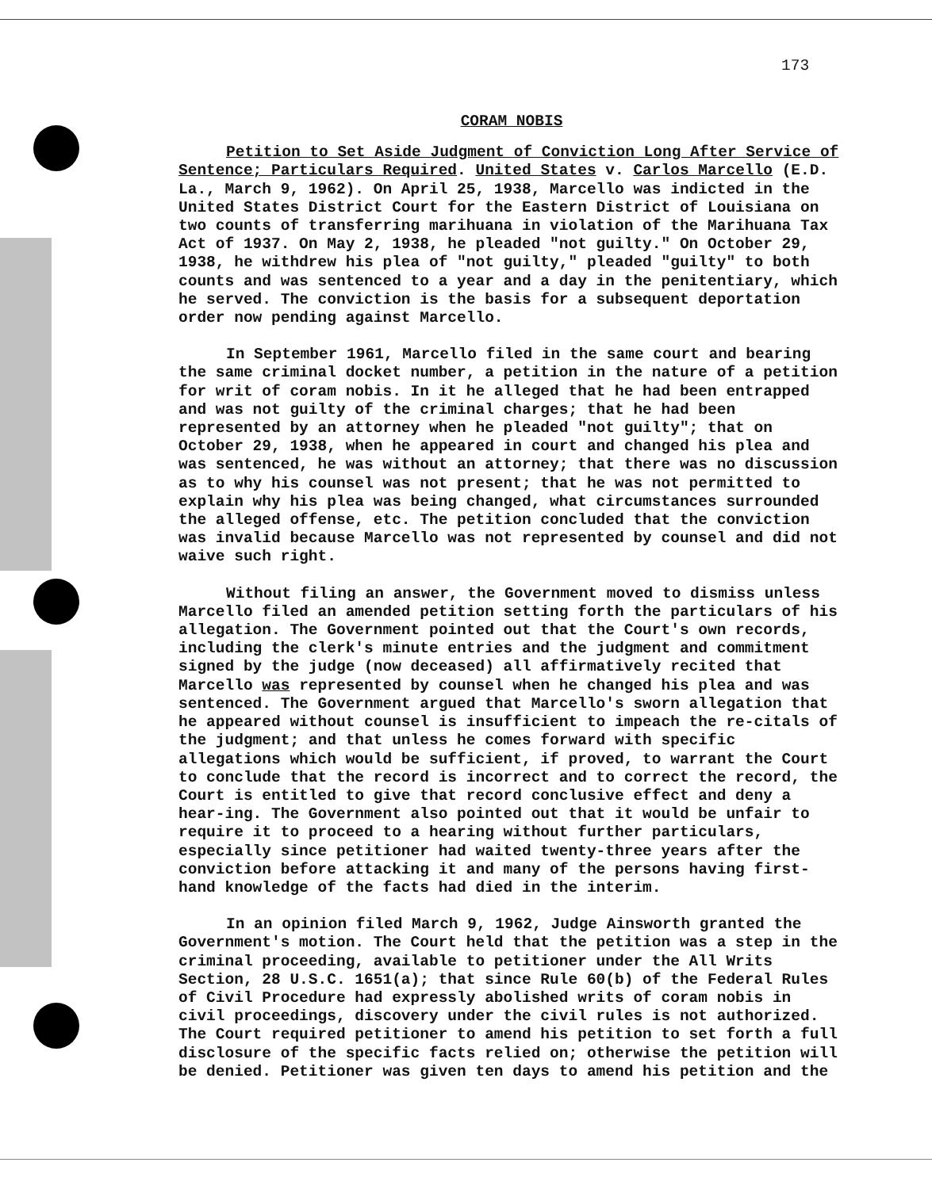173
CORAM NOBIS
Petition to Set Aside Judgment of Conviction Long After Service of Sentence; Particulars Required. United States v. Carlos Marcello (E.D. La., March 9, 1962). On April 25, 1938, Marcello was indicted in the United States District Court for the Eastern District of Louisiana on two counts of transferring marihuana in violation of the Marihuana Tax Act of 1937. On May 2, 1938, he pleaded "not guilty." On October 29, 1938, he withdrew his plea of "not guilty," pleaded "guilty" to both counts and was sentenced to a year and a day in the penitentiary, which he served. The conviction is the basis for a subsequent deportation order now pending against Marcello.
In September 1961, Marcello filed in the same court and bearing the same criminal docket number, a petition in the nature of a petition for writ of coram nobis. In it he alleged that he had been entrapped and was not guilty of the criminal charges; that he had been represented by an attorney when he pleaded "not guilty"; that on October 29, 1938, when he appeared in court and changed his plea and was sentenced, he was without an attorney; that there was no discussion as to why his counsel was not present; that he was not permitted to explain why his plea was being changed, what circumstances surrounded the alleged offense, etc. The petition concluded that the conviction was invalid because Marcello was not represented by counsel and did not waive such right.
Without filing an answer, the Government moved to dismiss unless Marcello filed an amended petition setting forth the particulars of his allegation. The Government pointed out that the Court's own records, including the clerk's minute entries and the judgment and commitment signed by the judge (now deceased) all affirmatively recited that Marcello was represented by counsel when he changed his plea and was sentenced. The Government argued that Marcello's sworn allegation that he appeared without counsel is insufficient to impeach the re-citals of the judgment; and that unless he comes forward with specific allegations which would be sufficient, if proved, to warrant the Court to conclude that the record is incorrect and to correct the record, the Court is entitled to give that record conclusive effect and deny a hear-ing. The Government also pointed out that it would be unfair to require it to proceed to a hearing without further particulars, especially since petitioner had waited twenty-three years after the conviction before attacking it and many of the persons having first-hand knowledge of the facts had died in the interim.
In an opinion filed March 9, 1962, Judge Ainsworth granted the Government's motion. The Court held that the petition was a step in the criminal proceeding, available to petitioner under the All Writs Section, 28 U.S.C. 1651(a); that since Rule 60(b) of the Federal Rules of Civil Procedure had expressly abolished writs of coram nobis in civil proceedings, discovery under the civil rules is not authorized. The Court required petitioner to amend his petition to set forth a full disclosure of the specific facts relied on; otherwise the petition will be denied. Petitioner was given ten days to amend his petition and the